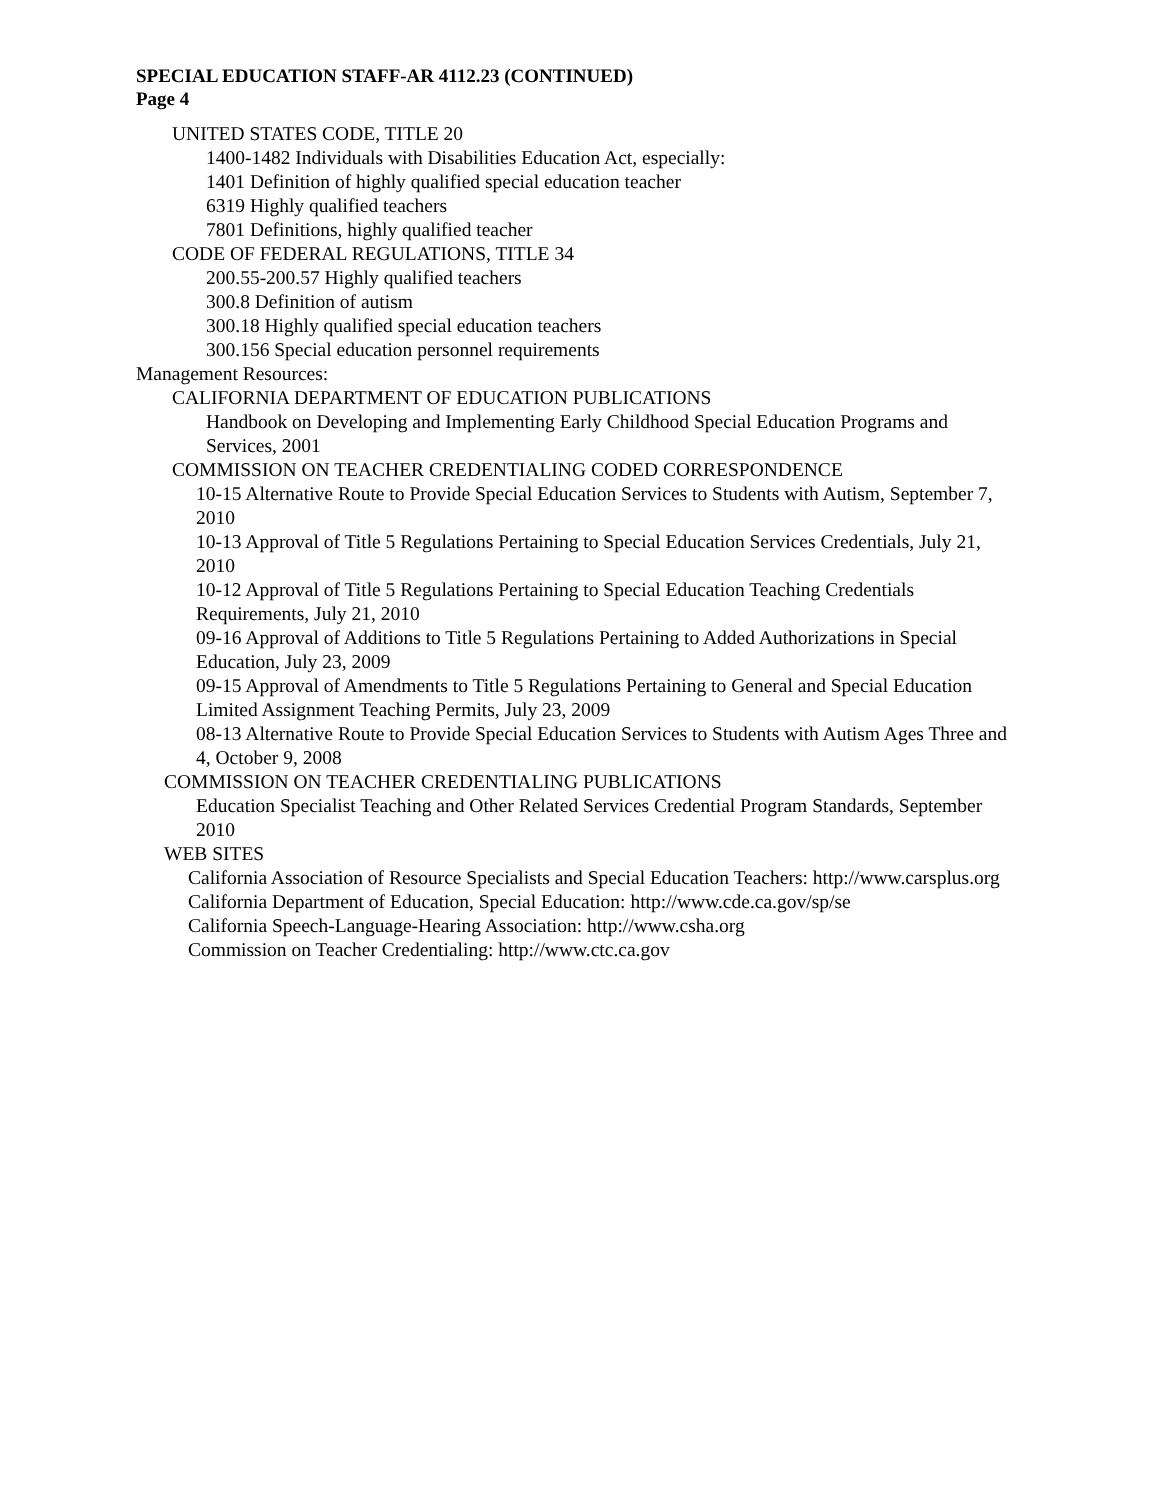SPECIAL EDUCATION STAFF-AR 4112.23 (CONTINUED)
Page 4
UNITED STATES CODE, TITLE 20
1400-1482 Individuals with Disabilities Education Act, especially:
1401 Definition of highly qualified special education teacher
6319 Highly qualified teachers
7801 Definitions, highly qualified teacher
CODE OF FEDERAL REGULATIONS, TITLE 34
200.55-200.57 Highly qualified teachers
300.8 Definition of autism
300.18 Highly qualified special education teachers
300.156 Special education personnel requirements
Management Resources:
CALIFORNIA DEPARTMENT OF EDUCATION PUBLICATIONS
Handbook on Developing and Implementing Early Childhood Special Education Programs and Services, 2001
COMMISSION ON TEACHER CREDENTIALING CODED CORRESPONDENCE
10-15 Alternative Route to Provide Special Education Services to Students with Autism, September 7, 2010
10-13 Approval of Title 5 Regulations Pertaining to Special Education Services Credentials, July 21, 2010
10-12 Approval of Title 5 Regulations Pertaining to Special Education Teaching Credentials Requirements, July 21, 2010
09-16 Approval of Additions to Title 5 Regulations Pertaining to Added Authorizations in Special Education, July 23, 2009
09-15 Approval of Amendments to Title 5 Regulations Pertaining to General and Special Education Limited Assignment Teaching Permits, July 23, 2009
08-13 Alternative Route to Provide Special Education Services to Students with Autism Ages Three and 4, October 9, 2008
COMMISSION ON TEACHER CREDENTIALING PUBLICATIONS
Education Specialist Teaching and Other Related Services Credential Program Standards, September 2010
WEB SITES
California Association of Resource Specialists and Special Education Teachers: http://www.carsplus.org
California Department of Education, Special Education: http://www.cde.ca.gov/sp/se
California Speech-Language-Hearing Association: http://www.csha.org
Commission on Teacher Credentialing: http://www.ctc.ca.gov